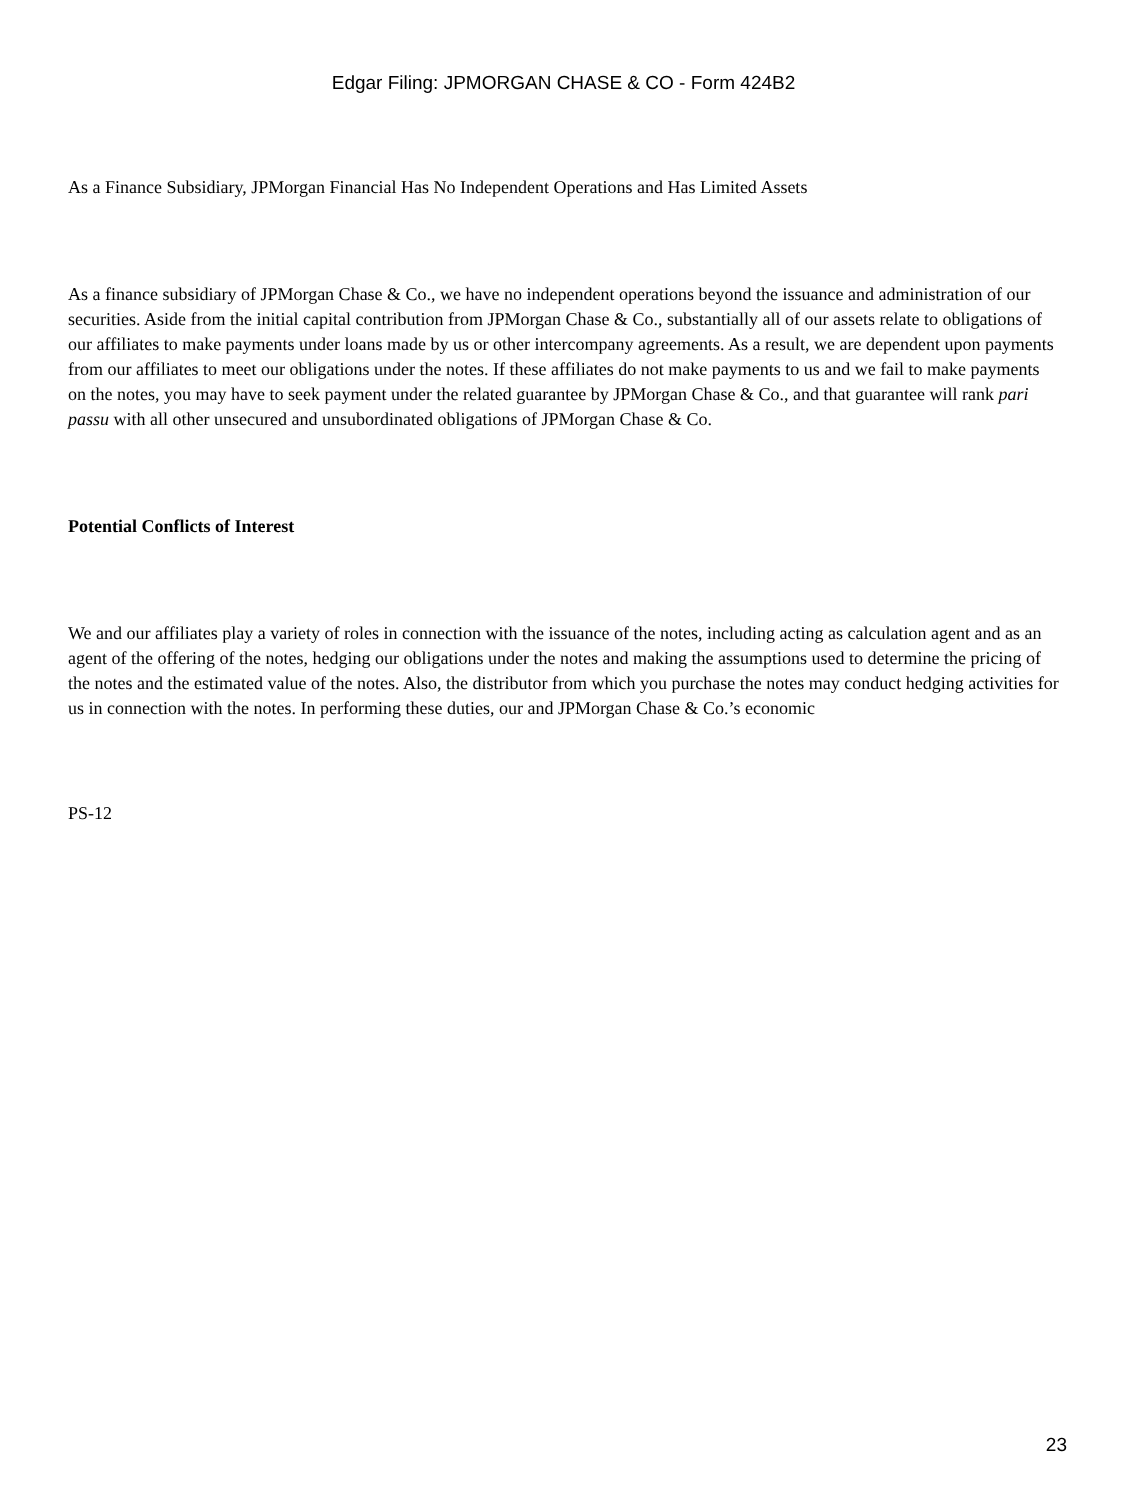Edgar Filing: JPMORGAN CHASE & CO - Form 424B2
As a Finance Subsidiary, JPMorgan Financial Has No Independent Operations and Has Limited Assets
As a finance subsidiary of JPMorgan Chase & Co., we have no independent operations beyond the issuance and administration of our securities. Aside from the initial capital contribution from JPMorgan Chase & Co., substantially all of our assets relate to obligations of our affiliates to make payments under loans made by us or other intercompany agreements. As a result, we are dependent upon payments from our affiliates to meet our obligations under the notes. If these affiliates do not make payments to us and we fail to make payments on the notes, you may have to seek payment under the related guarantee by JPMorgan Chase & Co., and that guarantee will rank pari passu with all other unsecured and unsubordinated obligations of JPMorgan Chase & Co.
Potential Conflicts of Interest
We and our affiliates play a variety of roles in connection with the issuance of the notes, including acting as calculation agent and as an agent of the offering of the notes, hedging our obligations under the notes and making the assumptions used to determine the pricing of the notes and the estimated value of the notes. Also, the distributor from which you purchase the notes may conduct hedging activities for us in connection with the notes. In performing these duties, our and JPMorgan Chase & Co.’s economic
PS-12
23